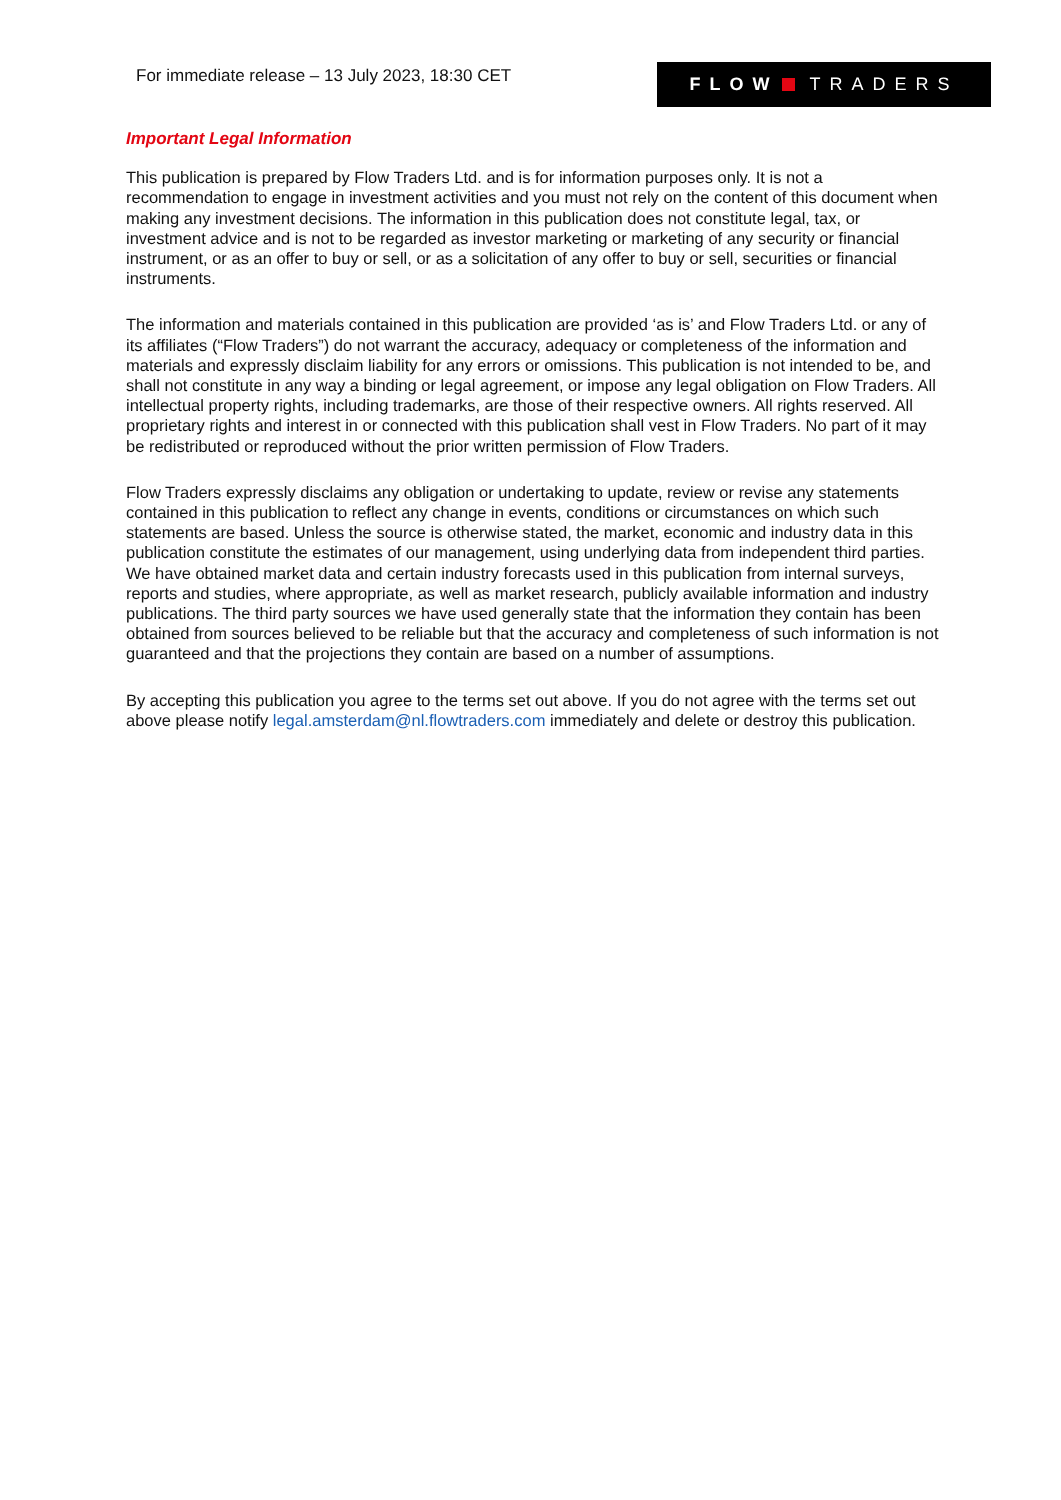For immediate release – 13 July 2023, 18:30 CET
FLOW TRADERS
Important Legal Information
This publication is prepared by Flow Traders Ltd. and is for information purposes only. It is not a recommendation to engage in investment activities and you must not rely on the content of this document when making any investment decisions. The information in this publication does not constitute legal, tax, or investment advice and is not to be regarded as investor marketing or marketing of any security or financial instrument, or as an offer to buy or sell, or as a solicitation of any offer to buy or sell, securities or financial instruments.
The information and materials contained in this publication are provided ‘as is’ and Flow Traders Ltd. or any of its affiliates (“Flow Traders”) do not warrant the accuracy, adequacy or completeness of the information and materials and expressly disclaim liability for any errors or omissions. This publication is not intended to be, and shall not constitute in any way a binding or legal agreement, or impose any legal obligation on Flow Traders. All intellectual property rights, including trademarks, are those of their respective owners. All rights reserved. All proprietary rights and interest in or connected with this publication shall vest in Flow Traders. No part of it may be redistributed or reproduced without the prior written permission of Flow Traders.
Flow Traders expressly disclaims any obligation or undertaking to update, review or revise any statements contained in this publication to reflect any change in events, conditions or circumstances on which such statements are based. Unless the source is otherwise stated, the market, economic and industry data in this publication constitute the estimates of our management, using underlying data from independent third parties. We have obtained market data and certain industry forecasts used in this publication from internal surveys, reports and studies, where appropriate, as well as market research, publicly available information and industry publications. The third party sources we have used generally state that the information they contain has been obtained from sources believed to be reliable but that the accuracy and completeness of such information is not guaranteed and that the projections they contain are based on a number of assumptions.
By accepting this publication you agree to the terms set out above. If you do not agree with the terms set out above please notify legal.amsterdam@nl.flowtraders.com immediately and delete or destroy this publication.